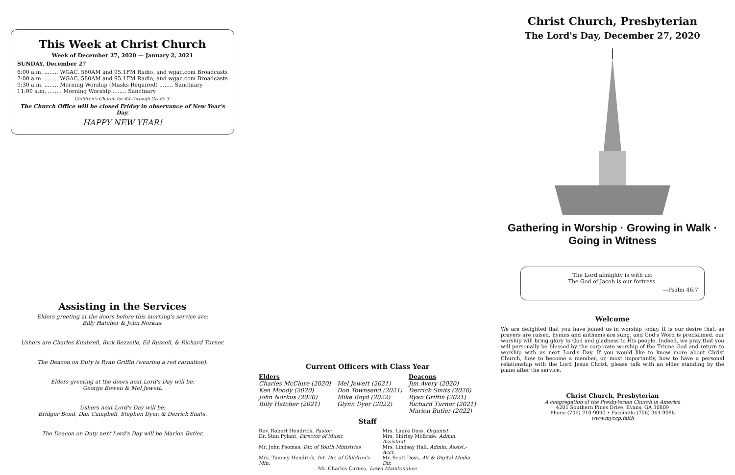This Week at Christ Church
Week of December 27, 2020 — January 2, 2021
SUNDAY, December 27
6:00 a.m. ........ WGAC, 580AM and 95.1FM Radio, and wgac.com Broadcasts
7:00 a.m. ........ WGAC, 580AM and 95.1FM Radio, and wgac.com Broadcasts
9:30 a.m. ........ Morning Worship (Masks Required) ........ Sanctuary
11:00 a.m. ........ Morning Worship ........ Sanctuary
Children's Church for K4 through Grade 3.
The Church Office will be closed Friday in observance of New Year's Day.
HAPPY NEW YEAR!
Assisting in the Services
Elders greeting at the doors before this morning's service are:
Billy Hatcher & John Norkus.
Ushers are Charles Kimbrell, Rick Rezzelle, Ed Russell, & Richard Turner.
The Deacon on Duty is Ryan Griffin (wearing a red carnation).
Elders greeting at the doors next Lord's Day will be:
George Bowen & Mel Jewett.
Ushers next Lord's Day will be:
Bridger Bond, Dan Campbell, Stephen Dyer, & Derrick Smits.
The Deacon on Duty next Lord's Day will be Marion Butler.
Current Officers with Class Year
| Elders | | Deacons |
| --- | --- | --- |
| Charles McClure (2020) Ken Moody (2020) John Norkus (2020) Billy Hatcher (2021) | Mel Jewett (2021) Don Townsend (2021) Mike Boyd (2022) Glynn Dyer (2022) | Jim Avery (2020) Derrick Smits (2020) Ryan Griffin (2021) Richard Turner (2021) Marion Butler (2022) |
Staff
| Rev. Robert Hendrick, Pastor | Mrs. Laura Doss, Organist |
| Dr. Stan Pylant, Director of Music | Mrs. Shirley McBride, Admin. Assistant |
| Mr. John Psomas, Dir. of Youth Ministries | Mrs. Lindsay Hall, Admin. Assist.-Acct. |
| Mrs. Tammy Hendrick, Int. Dir. of Children's Min. | Mr. Scott Doss, AV & Digital Media Dir. |
| Mr. Charles Caruso, Lawn Maintenance | |
Christ Church, Presbyterian
The Lord's Day, December 27, 2020
Gathering in Worship · Growing in Walk · Going in Witness
The Lord almighty is with us;
The God of Jacob is our fortress.
—Psalm 46:7
Welcome
We are delighted that you have joined us in worship today. It is our desire that, as prayers are raised, hymns and anthems are sung, and God's Word is proclaimed, our worship will bring glory to God and gladness to His people. Indeed, we pray that you will personally be blessed by the corporate worship of the Triune God and return to worship with us next Lord's Day. If you would like to know more about Christ Church, how to become a member, or, most importantly, how to have a personal relationship with the Lord Jesus Christ, please talk with an elder standing by the piano after the service.
Christ Church, Presbyterian
A congregation of the Presbyterian Church in America
4201 Southern Pines Drive, Evans, GA 30809
Phone (706) 210-9090 • Facsimile (706) 364-9086
www.myccp.faith